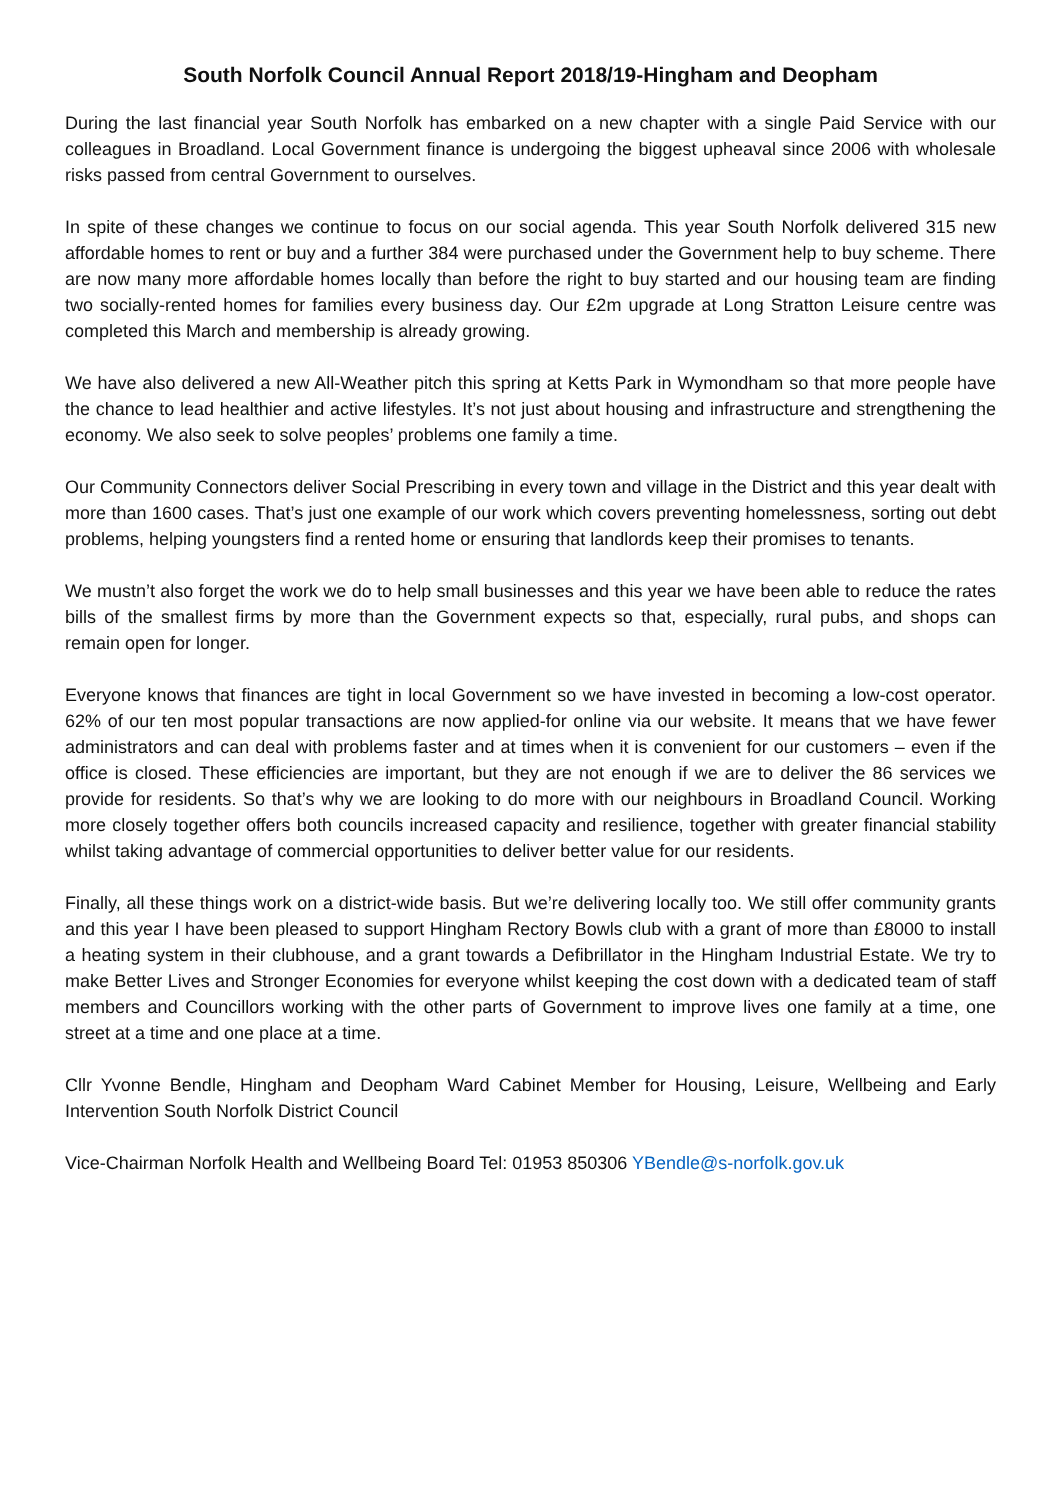South Norfolk Council Annual Report 2018/19-Hingham and Deopham
During the last financial year South Norfolk has embarked on a new chapter with a single Paid Service with our colleagues in Broadland. Local Government finance is undergoing the biggest upheaval since 2006 with wholesale risks passed from central Government to ourselves.
In spite of these changes we continue to focus on our social agenda. This year South Norfolk delivered 315 new affordable homes to rent or buy and a further 384 were purchased under the Government help to buy scheme. There are now many more affordable homes locally than before the right to buy started and our housing team are finding two socially-rented homes for families every business day. Our £2m upgrade at Long Stratton Leisure centre was completed this March and membership is already growing.
We have also delivered a new All-Weather pitch this spring at Ketts Park in Wymondham so that more people have the chance to lead healthier and active lifestyles. It’s not just about housing and infrastructure and strengthening the economy. We also seek to solve peoples’ problems one family a time.
Our Community Connectors deliver Social Prescribing in every town and village in the District and this year dealt with more than 1600 cases. That’s just one example of our work which covers preventing homelessness, sorting out debt problems, helping youngsters find a rented home or ensuring that landlords keep their promises to tenants.
We mustn’t also forget the work we do to help small businesses and this year we have been able to reduce the rates bills of the smallest firms by more than the Government expects so that, especially, rural pubs, and shops can remain open for longer.
Everyone knows that finances are tight in local Government so we have invested in becoming a low-cost operator. 62% of our ten most popular transactions are now applied-for online via our website. It means that we have fewer administrators and can deal with problems faster and at times when it is convenient for our customers – even if the office is closed. These efficiencies are important, but they are not enough if we are to deliver the 86 services we provide for residents. So that’s why we are looking to do more with our neighbours in Broadland Council. Working more closely together offers both councils increased capacity and resilience, together with greater financial stability whilst taking advantage of commercial opportunities to deliver better value for our residents.
Finally, all these things work on a district-wide basis. But we’re delivering locally too. We still offer community grants and this year I have been pleased to support Hingham Rectory Bowls club with a grant of more than £8000 to install a heating system in their clubhouse, and a grant towards a Defibrillator in the Hingham Industrial Estate. We try to make Better Lives and Stronger Economies for everyone whilst keeping the cost down with a dedicated team of staff members and Councillors working with the other parts of Government to improve lives one family at a time, one street at a time and one place at a time.
Cllr Yvonne Bendle, Hingham and Deopham Ward Cabinet Member for Housing, Leisure, Wellbeing and Early Intervention South Norfolk District Council
Vice-Chairman Norfolk Health and Wellbeing Board Tel: 01953 850306 YBendle@s-norfolk.gov.uk